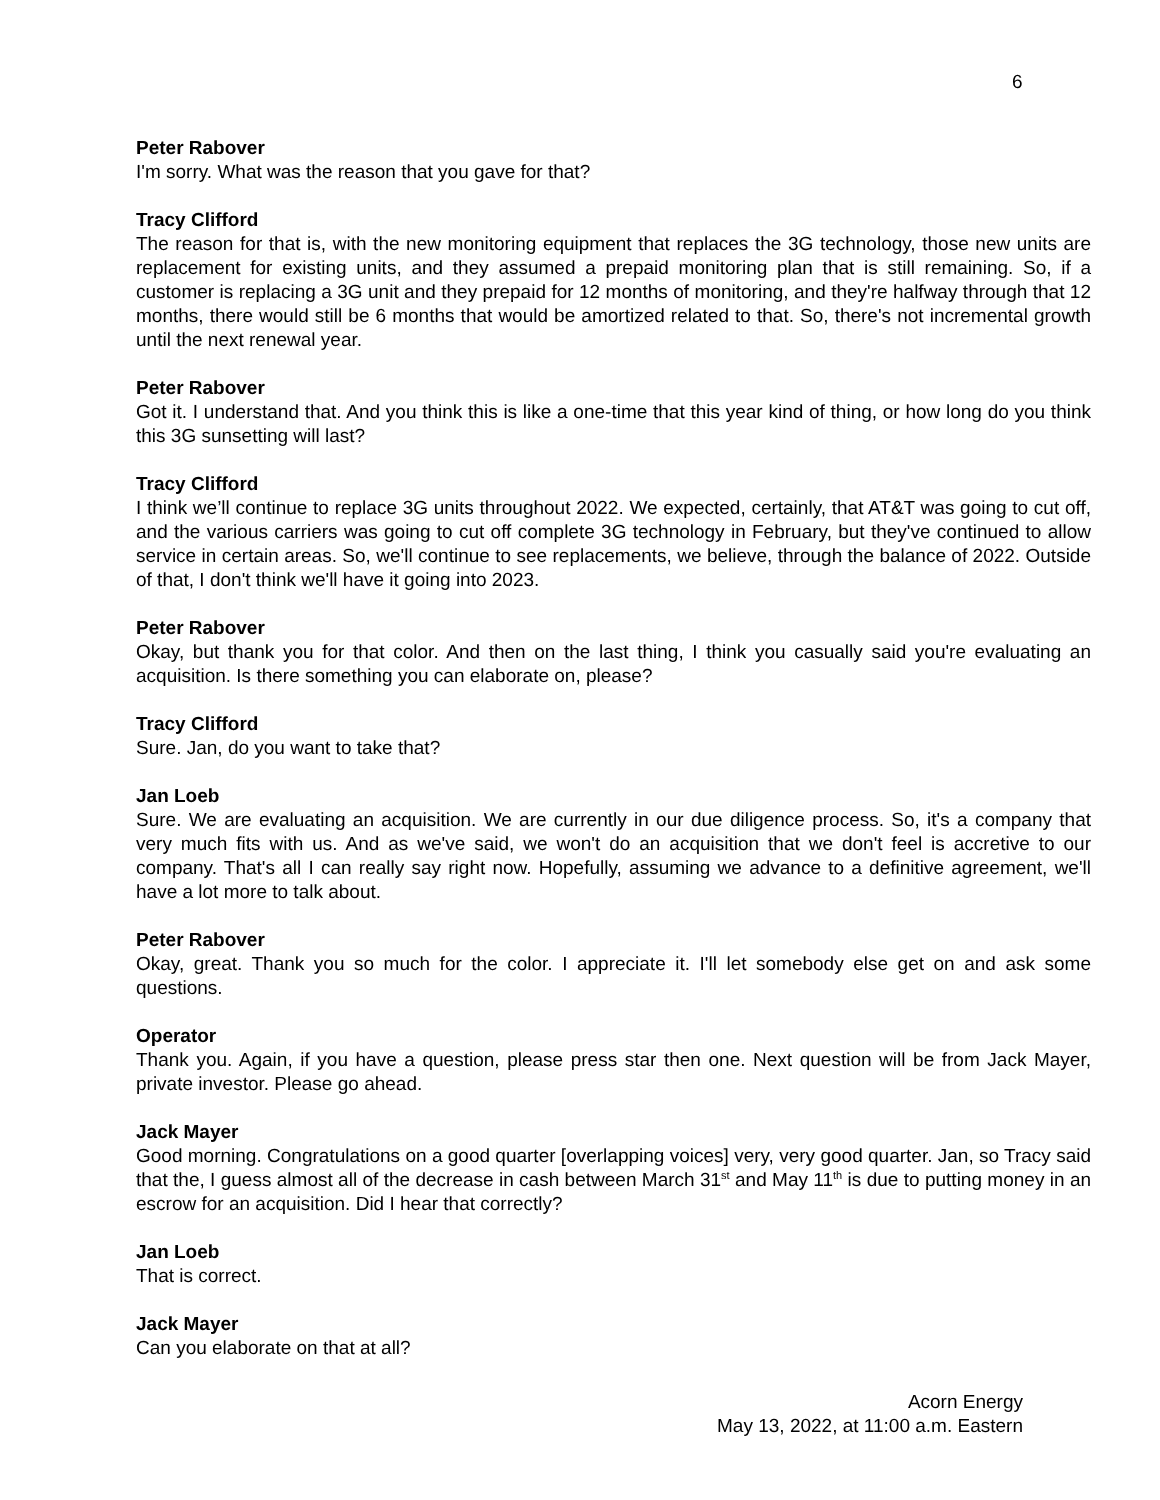6
Peter Rabover
I'm sorry. What was the reason that you gave for that?
Tracy Clifford
The reason for that is, with the new monitoring equipment that replaces the 3G technology, those new units are replacement for existing units, and they assumed a prepaid monitoring plan that is still remaining. So, if a customer is replacing a 3G unit and they prepaid for 12 months of monitoring, and they're halfway through that 12 months, there would still be 6 months that would be amortized related to that. So, there's not incremental growth until the next renewal year.
Peter Rabover
Got it. I understand that. And you think this is like a one-time that this year kind of thing, or how long do you think this 3G sunsetting will last?
Tracy Clifford
I think we’ll continue to replace 3G units throughout 2022. We expected, certainly, that AT&T was going to cut off, and the various carriers was going to cut off complete 3G technology in February, but they've continued to allow service in certain areas. So, we'll continue to see replacements, we believe, through the balance of 2022. Outside of that, I don't think we'll have it going into 2023.
Peter Rabover
Okay, but thank you for that color. And then on the last thing, I think you casually said you're evaluating an acquisition. Is there something you can elaborate on, please?
Tracy Clifford
Sure. Jan, do you want to take that?
Jan Loeb
Sure. We are evaluating an acquisition. We are currently in our due diligence process. So, it's a company that very much fits with us. And as we've said, we won't do an acquisition that we don't feel is accretive to our company. That's all I can really say right now. Hopefully, assuming we advance to a definitive agreement, we'll have a lot more to talk about.
Peter Rabover
Okay, great. Thank you so much for the color. I appreciate it. I'll let somebody else get on and ask some questions.
Operator
Thank you. Again, if you have a question, please press star then one. Next question will be from Jack Mayer, private investor. Please go ahead.
Jack Mayer
Good morning. Congratulations on a good quarter [overlapping voices] very, very good quarter. Jan, so Tracy said that the, I guess almost all of the decrease in cash between March 31<sup>st</sup> and May 11<sup>th</sup> is due to putting money in an escrow for an acquisition. Did I hear that correctly?
Jan Loeb
That is correct.
Jack Mayer
Can you elaborate on that at all?
Acorn Energy
May 13, 2022, at 11:00 a.m. Eastern